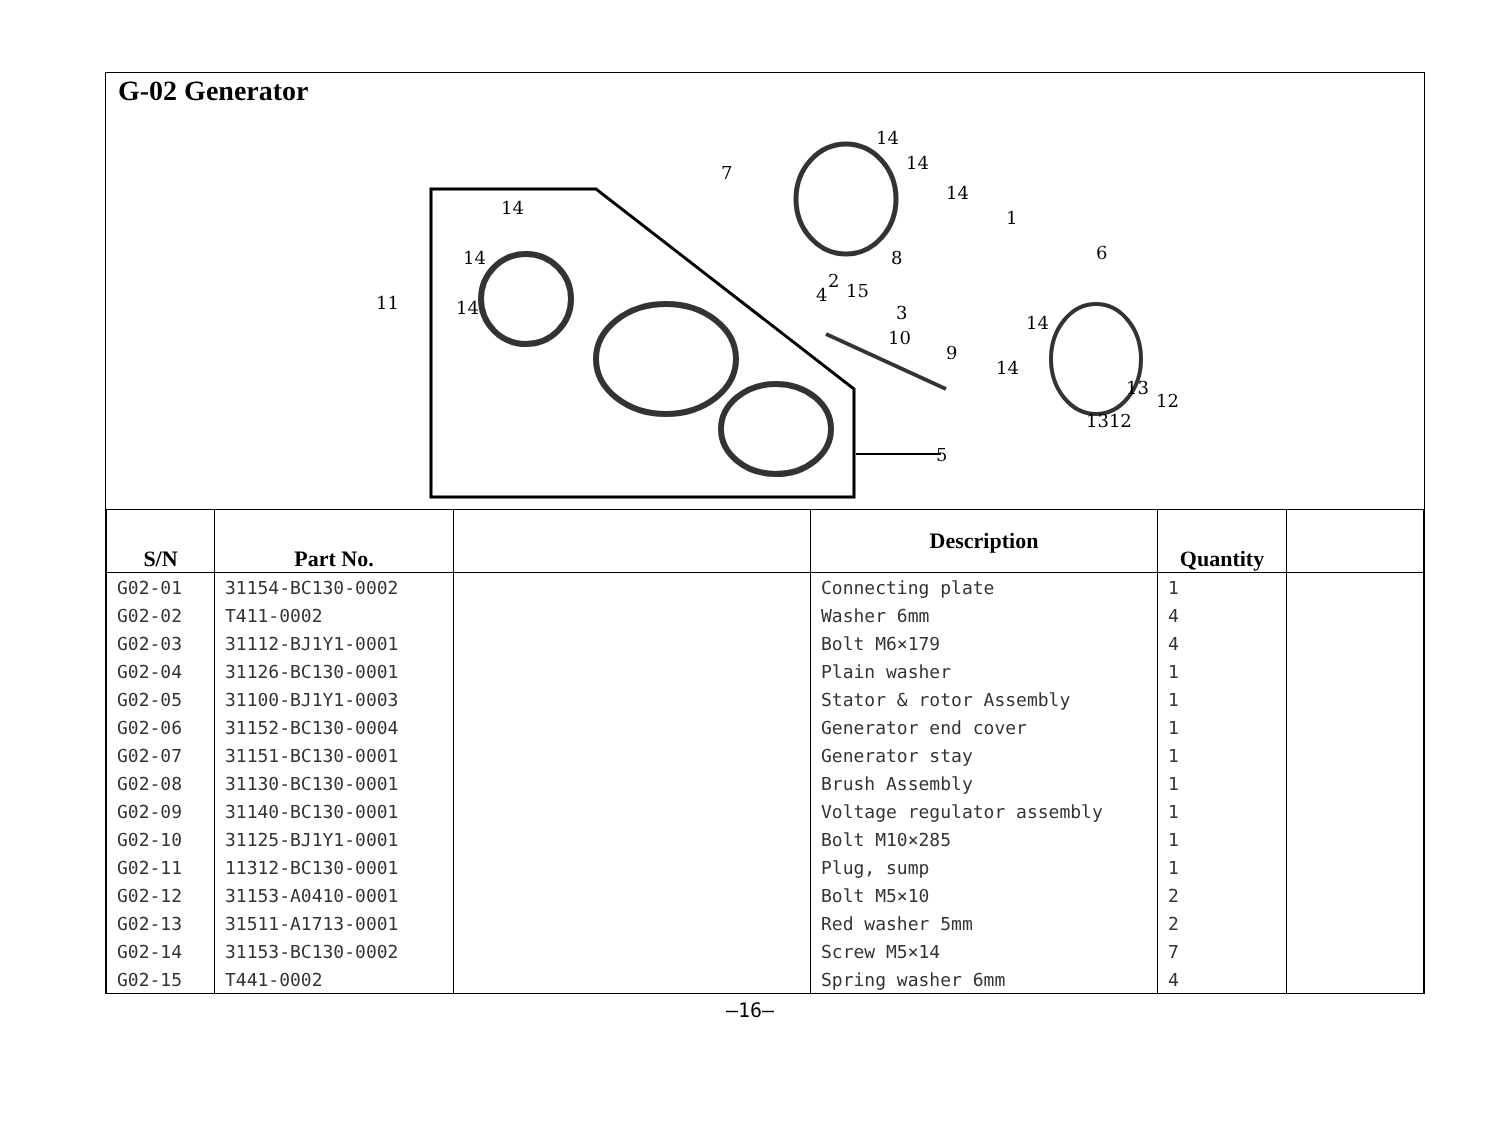G-02 Generator
14
14
14
7
14
14
14
11
1
6
8
2
15
4
3
10
9
14
14
13
12
1312
5
| S/N | Part No. | | Description | Quantity | |
| --- | --- | --- | --- | --- | --- |
| G02-01 | 31154-BC130-0002 | | Connecting plate | 1 | |
| G02-02 | T411-0002 | | Washer 6mm | 4 | |
| G02-03 | 31112-BJ1Y1-0001 | | Bolt M6×179 | 4 | |
| G02-04 | 31126-BC130-0001 | | Plain washer | 1 | |
| G02-05 | 31100-BJ1Y1-0003 | | Stator & rotor Assembly | 1 | |
| G02-06 | 31152-BC130-0004 | | Generator end cover | 1 | |
| G02-07 | 31151-BC130-0001 | | Generator stay | 1 | |
| G02-08 | 31130-BC130-0001 | | Brush Assembly | 1 | |
| G02-09 | 31140-BC130-0001 | | Voltage regulator assembly | 1 | |
| G02-10 | 31125-BJ1Y1-0001 | | Bolt M10×285 | 1 | |
| G02-11 | 11312-BC130-0001 | | Plug, sump | 1 | |
| G02-12 | 31153-A0410-0001 | | Bolt M5×10 | 2 | |
| G02-13 | 31511-A1713-0001 | | Red washer 5mm | 2 | |
| G02-14 | 31153-BC130-0002 | | Screw M5×14 | 7 | |
| G02-15 | T441-0002 | | Spring washer 6mm | 4 | |
—16—